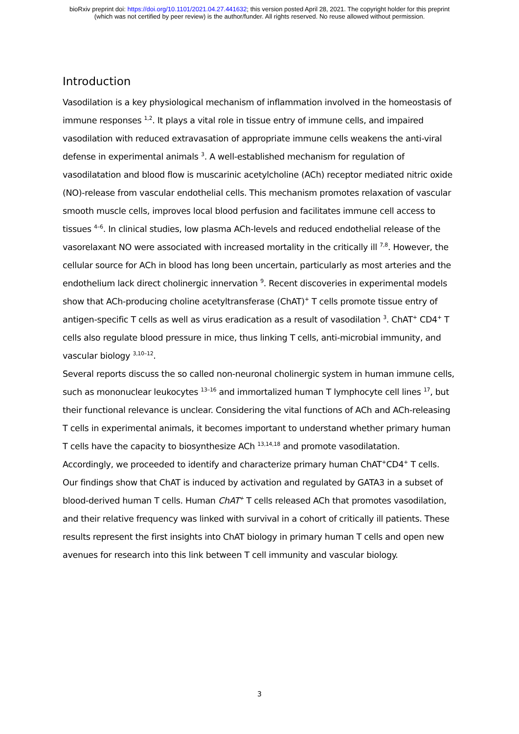bioRxiv preprint doi: https://doi.org/10.1101/2021.04.27.441632; this version posted April 28, 2021. The copyright holder for this preprint
(which was not certified by peer review) is the author/funder. All rights reserved. No reuse allowed without permission.
Introduction
Vasodilation is a key physiological mechanism of inflammation involved in the homeostasis of immune responses <sup>1,2</sup>. It plays a vital role in tissue entry of immune cells, and impaired vasodilation with reduced extravasation of appropriate immune cells weakens the anti-viral defense in experimental animals <sup>3</sup>. A well-established mechanism for regulation of vasodilatation and blood flow is muscarinic acetylcholine (ACh) receptor mediated nitric oxide (NO)-release from vascular endothelial cells. This mechanism promotes relaxation of vascular smooth muscle cells, improves local blood perfusion and facilitates immune cell access to tissues <sup>4–6</sup>. In clinical studies, low plasma ACh-levels and reduced endothelial release of the vasorelaxant NO were associated with increased mortality in the critically ill <sup>7,8</sup>. However, the cellular source for ACh in blood has long been uncertain, particularly as most arteries and the endothelium lack direct cholinergic innervation <sup>9</sup>. Recent discoveries in experimental models show that ACh-producing choline acetyltransferase (ChAT)<sup>+</sup> T cells promote tissue entry of antigen-specific T cells as well as virus eradication as a result of vasodilation <sup>3</sup>. ChAT<sup>+</sup> CD4<sup>+</sup> T cells also regulate blood pressure in mice, thus linking T cells, anti-microbial immunity, and vascular biology <sup>3,10–12</sup>.
Several reports discuss the so called non-neuronal cholinergic system in human immune cells, such as mononuclear leukocytes <sup>13–16</sup> and immortalized human T lymphocyte cell lines <sup>17</sup>, but their functional relevance is unclear. Considering the vital functions of ACh and ACh-releasing T cells in experimental animals, it becomes important to understand whether primary human T cells have the capacity to biosynthesize ACh <sup>13,14,18</sup> and promote vasodilatation.
Accordingly, we proceeded to identify and characterize primary human ChAT<sup>+</sup>CD4<sup>+</sup> T cells. Our findings show that ChAT is induced by activation and regulated by GATA3 in a subset of blood-derived human T cells. Human ChAT<sup>+</sup> T cells released ACh that promotes vasodilation, and their relative frequency was linked with survival in a cohort of critically ill patients. These results represent the first insights into ChAT biology in primary human T cells and open new avenues for research into this link between T cell immunity and vascular biology.
3